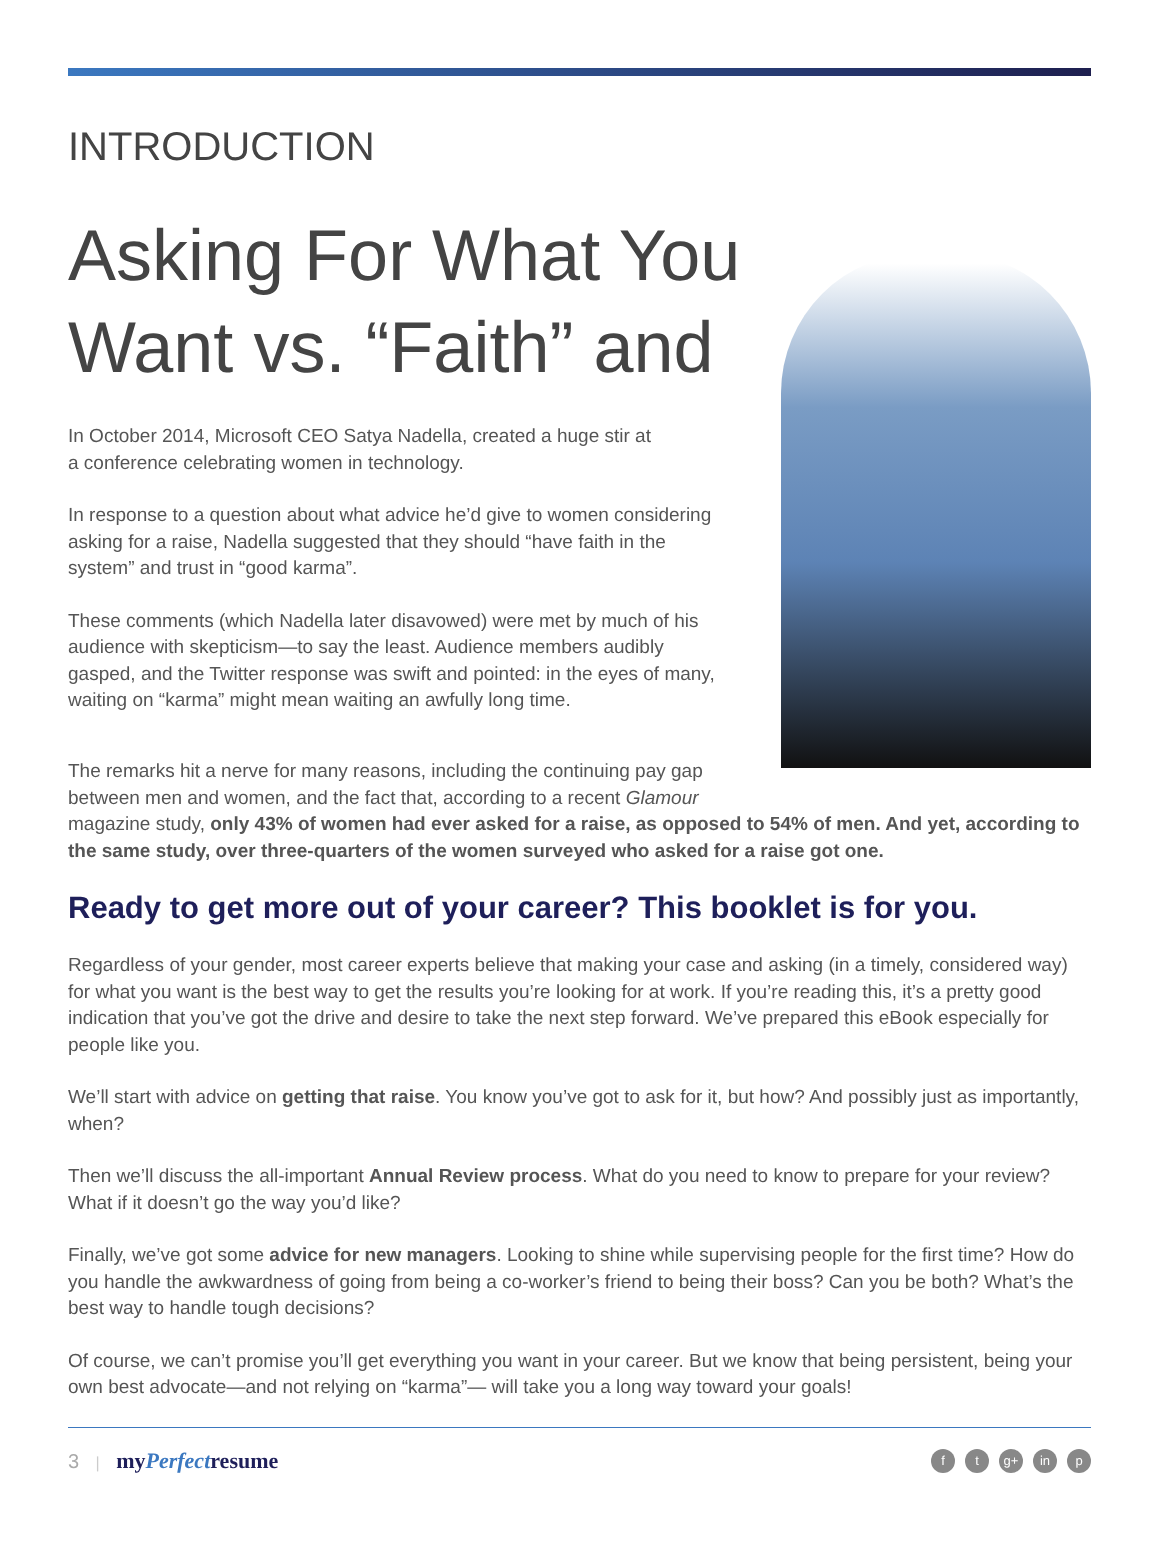INTRODUCTION
Asking For What You Want vs. “Faith” and
In October 2014, Microsoft CEO Satya Nadella, created a huge stir at
a conference celebrating women in technology.
In response to a question about what advice he’d give to women considering asking for a raise, Nadella suggested that they should “have faith in the system” and trust in “good karma”.
These comments (which Nadella later disavowed) were met by much of his audience with skepticism—to say the least. Audience members audibly gasped, and the Twitter response was swift and pointed: in the eyes of many, waiting on “karma” might mean waiting an awfully long time.
The remarks hit a nerve for many reasons, including the continuing pay gap
between men and women, and the fact that, according to a recent Glamour
magazine study, only 43% of women had ever asked for a raise, as opposed to 54% of men. And yet, according to the same study, over three-quarters of the women surveyed who asked for a raise got one.
Ready to get more out of your career? This booklet is for you.
Regardless of your gender, most career experts believe that making your case and asking (in a timely, considered way) for what you want is the best way to get the results you’re looking for at work. If you’re reading this, it’s a pretty good indication that you’ve got the drive and desire to take the next step forward. We’ve prepared this eBook especially for people like you.
We’ll start with advice on getting that raise. You know you’ve got to ask for it, but how? And possibly just as importantly, when?
Then we’ll discuss the all-important Annual Review process. What do you need to know to prepare for your review? What if it doesn’t go the way you’d like?
Finally, we’ve got some advice for new managers. Looking to shine while supervising people for the first time? How do you handle the awkwardness of going from being a co-worker’s friend to being their boss? Can you be both? What’s the best way to handle tough decisions?
Of course, we can’t promise you’ll get everything you want in your career. But we know that being persistent, being your own best advocate—and not relying on “karma”— will take you a long way toward your goals!
3 | myPerfectresume
ft g+ in p